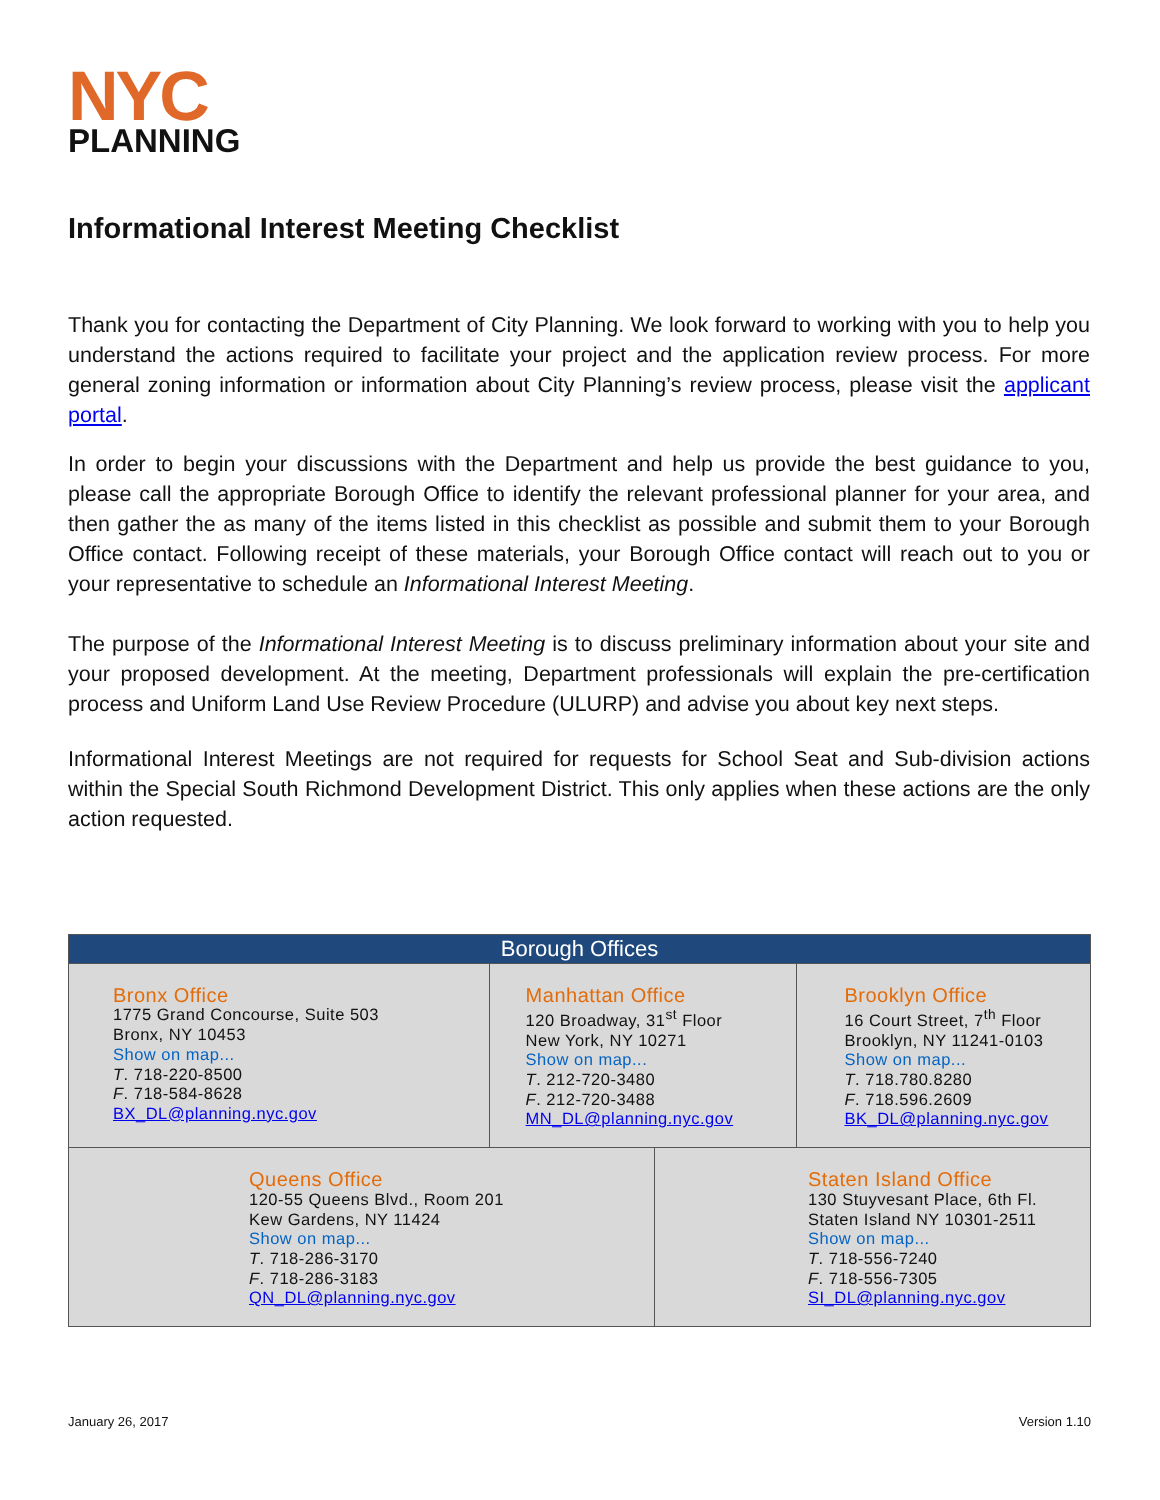NYC
PLANNING
Informational Interest Meeting Checklist
Thank you for contacting the Department of City Planning. We look forward to working with you to help you understand the actions required to facilitate your project and the application review process. For more general zoning information or information about City Planning’s review process, please visit the applicant portal.
In order to begin your discussions with the Department and help us provide the best guidance to you, please call the appropriate Borough Office to identify the relevant professional planner for your area, and then gather the as many of the items listed in this checklist as possible and submit them to your Borough Office contact. Following receipt of these materials, your Borough Office contact will reach out to you or your representative to schedule an Informational Interest Meeting.
The purpose of the Informational Interest Meeting is to discuss preliminary information about your site and your proposed development. At the meeting, Department professionals will explain the pre-certification process and Uniform Land Use Review Procedure (ULURP) and advise you about key next steps.
Informational Interest Meetings are not required for requests for School Seat and Sub-division actions within the Special South Richmond Development District. This only applies when these actions are the only action requested.
| Borough Offices | | | |
| --- | --- | --- | --- |
| Bronx Office 1775 Grand Concourse, Suite 503 Bronx, NY 10453 Show on map... T . 718-220-8500 F . 718-584-8628 BX_DL@planning.nyc.gov | Manhattan Office 120 Broadway, 31<sup>st</sup> Floor New York, NY 10271 Show on map... T . 212-720-3480 F . 212-720-3488 MN_DL@planning.nyc.gov | | Brooklyn Office 16 Court Street, 7<sup>th</sup> Floor Brooklyn, NY 11241-0103 Show on map... T . 718.780.8280 F . 718.596.2609 BK_DL@planning.nyc.gov |
| Queens Office 120-55 Queens Blvd., Room 201 Kew Gardens, NY 11424 Show on map... T . 718-286-3170 F . 718-286-3183 QN_DL@planning.nyc.gov | | Staten Island Office 130 Stuyvesant Place, 6th Fl. Staten Island NY 10301-2511 Show on map... T . 718-556-7240 F . 718-556-7305 SI_DL@planning.nyc.gov | |
January 26, 2017 Version 1.10